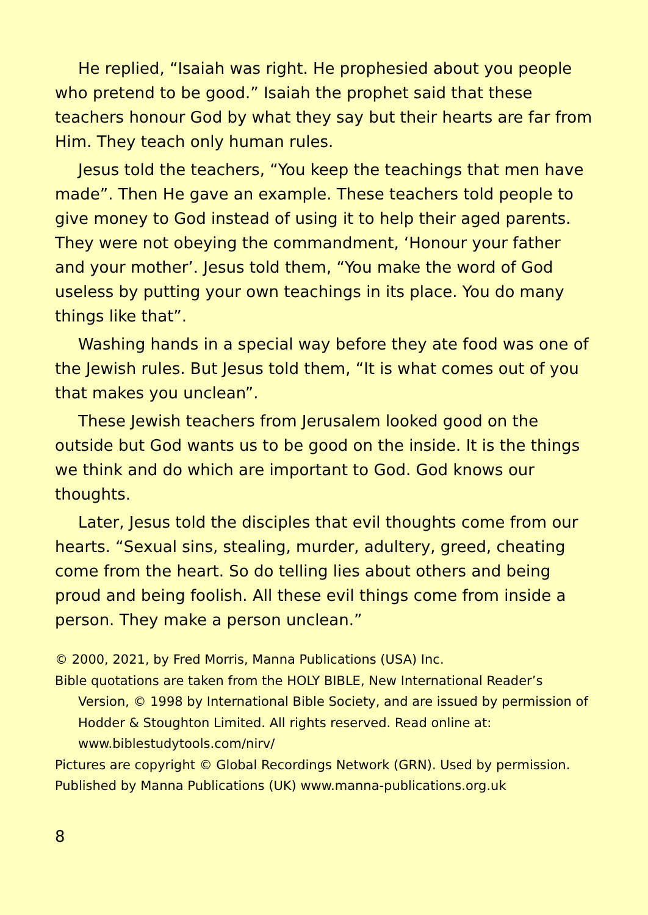He replied, “Isaiah was right. He prophesied about you people who pretend to be good.” Isaiah the prophet said that these teachers honour God by what they say but their hearts are far from Him. They teach only human rules.
Jesus told the teachers, “You keep the teachings that men have made”. Then He gave an example. These teachers told people to give money to God instead of using it to help their aged parents. They were not obeying the commandment, ‘Honour your father and your mother’. Jesus told them, “You make the word of God useless by putting your own teachings in its place. You do many things like that”.
Washing hands in a special way before they ate food was one of the Jewish rules. But Jesus told them, “It is what comes out of you that makes you unclean”.
These Jewish teachers from Jerusalem looked good on the outside but God wants us to be good on the inside. It is the things we think and do which are important to God. God knows our thoughts.
Later, Jesus told the disciples that evil thoughts come from our hearts. “Sexual sins, stealing, murder, adultery, greed, cheating come from the heart. So do telling lies about others and being proud and being foolish. All these evil things come from inside a person. They make a person unclean.”
© 2000, 2021, by Fred Morris, Manna Publications (USA) Inc.
Bible quotations are taken from the HOLY BIBLE, New International Reader’s Version, © 1998 by International Bible Society, and are issued by permission of Hodder & Stoughton Limited. All rights reserved. Read online at: www.biblestudytools.com/nirv/
Pictures are copyright © Global Recordings Network (GRN). Used by permission.
Published by Manna Publications (UK) www.manna-publications.org.uk
8